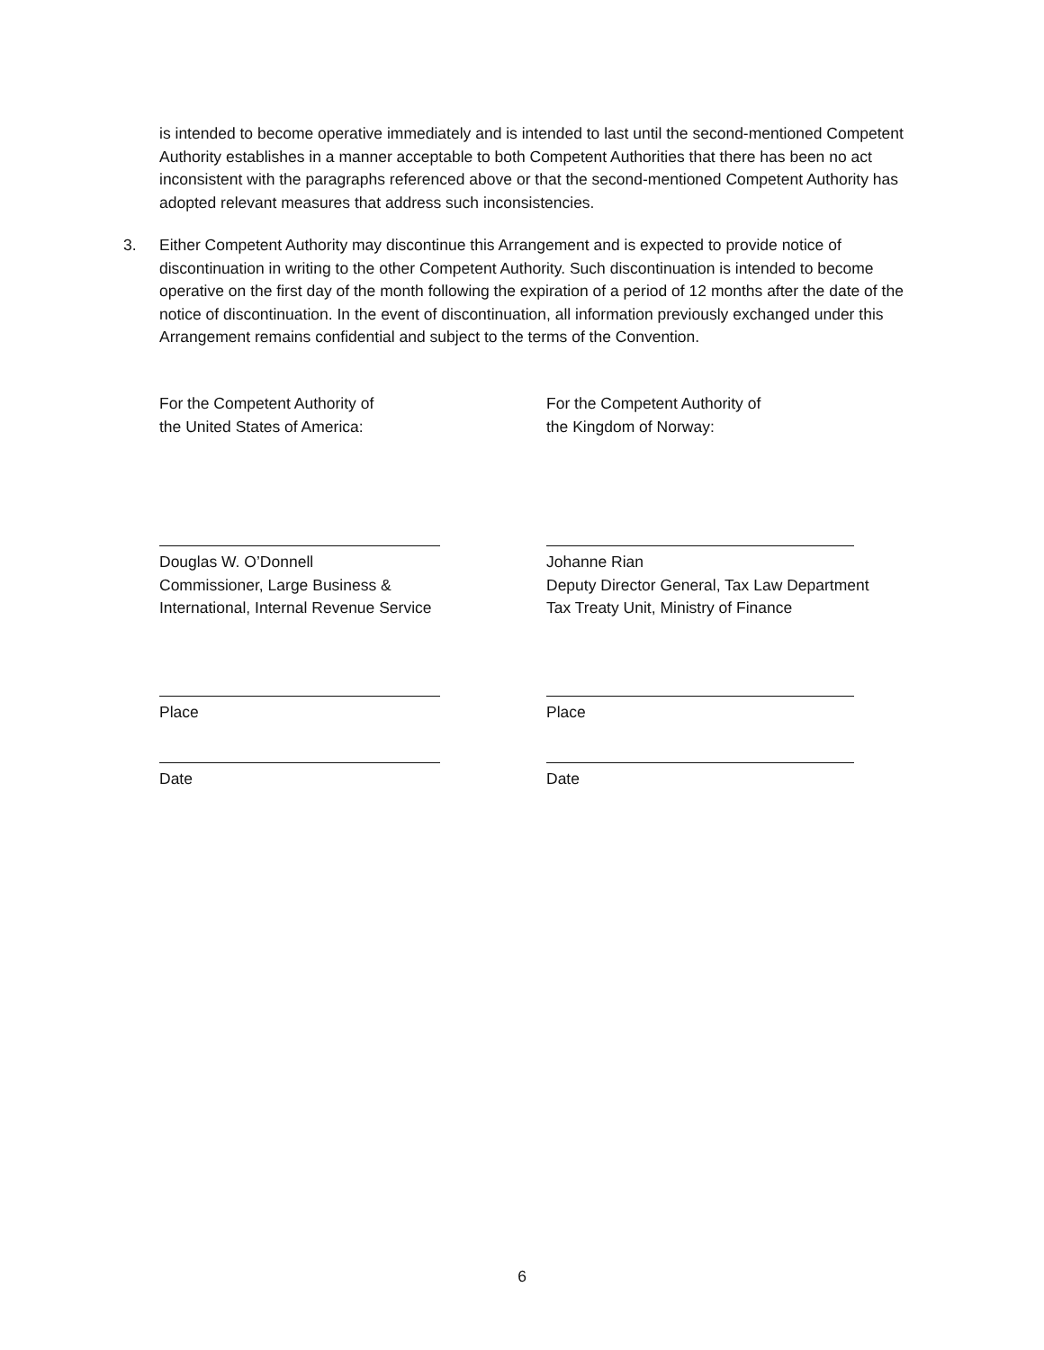is intended to become operative immediately and is intended to last until the second-mentioned Competent Authority establishes in a manner acceptable to both Competent Authorities that there has been no act inconsistent with the paragraphs referenced above or that the second-mentioned Competent Authority has adopted relevant measures that address such inconsistencies.
3. Either Competent Authority may discontinue this Arrangement and is expected to provide notice of discontinuation in writing to the other Competent Authority. Such discontinuation is intended to become operative on the first day of the month following the expiration of a period of 12 months after the date of the notice of discontinuation. In the event of discontinuation, all information previously exchanged under this Arrangement remains confidential and subject to the terms of the Convention.
For the Competent Authority of
the United States of America:
Douglas W. O’Donnell
Commissioner, Large Business &
International, Internal Revenue Service
Place
Date
For the Competent Authority of
the Kingdom of Norway:
Johanne Rian
Deputy Director General, Tax Law Department
Tax Treaty Unit, Ministry of Finance
Place
Date
6